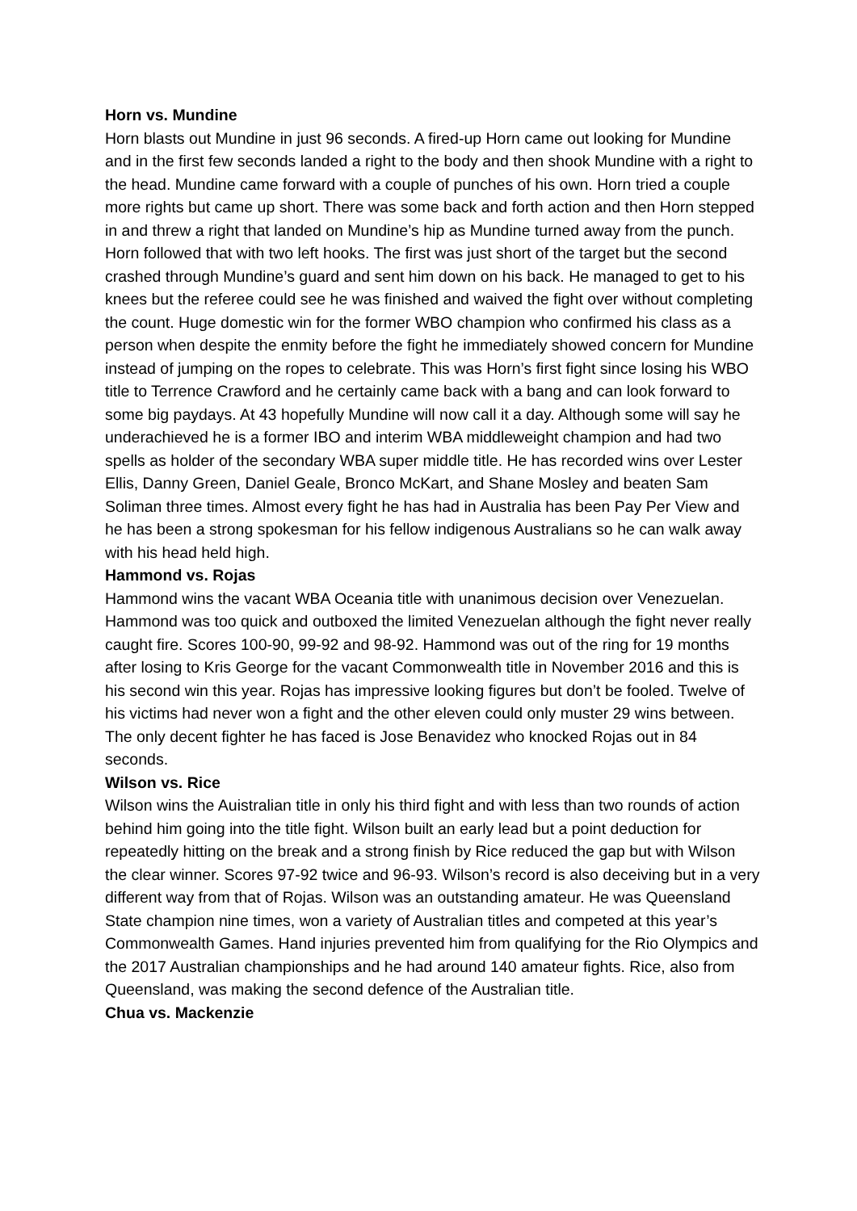Horn vs. Mundine
Horn blasts out Mundine in just 96 seconds. A fired-up Horn came out looking for Mundine and in the first few seconds landed a right to the body and then shook Mundine with a right to the head. Mundine came forward with a couple of punches of his own. Horn tried a couple more rights but came up short. There was some back and forth action and then Horn stepped in and threw a right that landed on Mundine’s hip as Mundine turned away from the punch. Horn followed that with two left hooks. The first was just short of the target but the second crashed through Mundine’s guard and sent him down on his back. He managed to get to his knees but the referee could see he was finished and waived the fight over without completing the count. Huge domestic win for the former WBO champion who confirmed his class as a person when despite the enmity before the fight he immediately showed concern for Mundine instead of jumping on the ropes to celebrate. This was Horn’s first fight since losing his WBO title to Terrence Crawford and he certainly came back with a bang and can look forward to some big paydays. At 43 hopefully Mundine will now call it a day. Although some will say he underachieved he is a former IBO and interim WBA middleweight champion and had two spells as holder of the secondary WBA super middle title. He has recorded wins over Lester Ellis, Danny Green, Daniel Geale, Bronco McKart, and Shane Mosley and beaten Sam Soliman three times. Almost every fight he has had in Australia has been Pay Per View and he has been a strong spokesman for his fellow indigenous Australians so he can walk away with his head held high.
Hammond vs. Rojas
Hammond wins the vacant WBA Oceania title with unanimous decision over Venezuelan. Hammond was too quick and outboxed the limited Venezuelan although the fight never really caught fire. Scores 100-90, 99-92 and 98-92. Hammond was out of the ring for 19 months after losing to Kris George for the vacant Commonwealth title in November 2016 and this is his second win this year. Rojas has impressive looking figures but don’t be fooled. Twelve of his victims had never won a fight and the other eleven could only muster 29 wins between. The only decent fighter he has faced is Jose Benavidez who knocked Rojas out in 84 seconds.
Wilson vs. Rice
Wilson wins the Auistralian title in only his third fight and with less than two rounds of action behind him going into the title fight. Wilson built an early lead but a point deduction for repeatedly hitting on the break and a strong finish by Rice reduced the gap but with Wilson the clear winner. Scores 97-92 twice and 96-93. Wilson’s record is also deceiving but in a very different way from that of Rojas. Wilson was an outstanding amateur. He was Queensland State champion nine times, won a variety of Australian titles and competed at this year’s Commonwealth Games. Hand injuries prevented him from qualifying for the Rio Olympics and the 2017 Australian championships and he had around 140 amateur fights. Rice, also from Queensland, was making the second defence of the Australian title.
Chua vs. Mackenzie